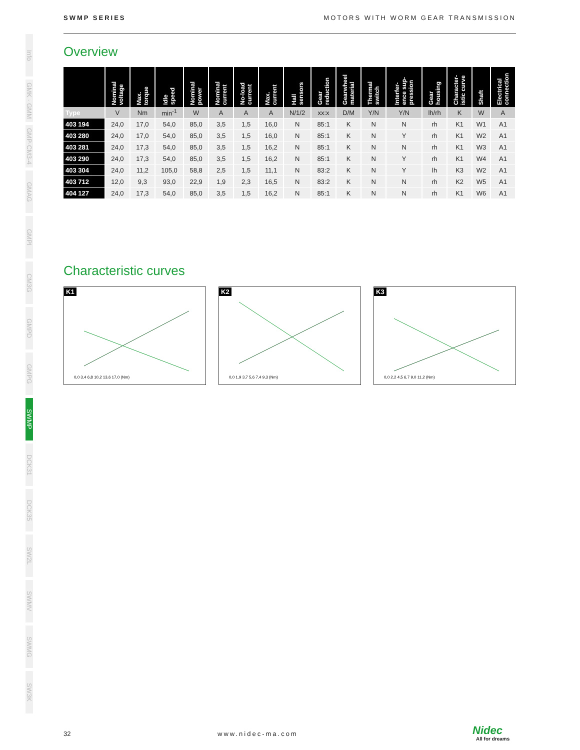SWMP SERIES MOTORS WITH WORM GEAR TRANSMISSION
Info
GMK · GMM
GMP·CM3-4
GMAG
GMPI
CM3G
GMPD
GMPG
SWMP
DCK31
DCK35
SW2L
SWMV
SWMG
SW3K
Overview
| | Nominal voltage | Max. torque | Idle speed | Nominal power | Nominal current | No-load current | Max. current | Hall sensors | Gear reduction | Gearwheel material | Thermal switch | Interfer- ence sup- pression | Gear housing | Character- istic curve | Shaft | Electrical connection |
| --- | --- | --- | --- | --- | --- | --- | --- | --- | --- | --- | --- | --- | --- | --- | --- | --- |
| Type | V | Nm | min<sup>-1</sup> | W | A | A | A | N/1/2 | xx:x | D/M | Y/N | Y/N | lh/rh | K | W | A |
| 403 194 | 24,0 | 17,0 | 54,0 | 85,0 | 3,5 | 1,5 | 16,0 | N | 85:1 | K | N | N | rh | K1 | W1 | A1 |
| 403 280 | 24,0 | 17,0 | 54,0 | 85,0 | 3,5 | 1,5 | 16,0 | N | 85:1 | K | N | Y | rh | K1 | W2 | A1 |
| 403 281 | 24,0 | 17,3 | 54,0 | 85,0 | 3,5 | 1,5 | 16,2 | N | 85:1 | K | N | N | rh | K1 | W3 | A1 |
| 403 290 | 24,0 | 17,3 | 54,0 | 85,0 | 3,5 | 1,5 | 16,2 | N | 85:1 | K | N | Y | rh | K1 | W4 | A1 |
| 403 304 | 24,0 | 11,2 | 105,0 | 58,8 | 2,5 | 1,5 | 11,1 | N | 83:2 | K | N | Y | lh | K3 | W2 | A1 |
| 403 712 | 12,0 | 9,3 | 93,0 | 22,9 | 1,9 | 2,3 | 16,5 | N | 83:2 | K | N | N | rh | K2 | W5 | A1 |
| 404 127 | 24,0 | 17,3 | 54,0 | 85,0 | 3,5 | 1,5 | 16,2 | N | 85:1 | K | N | N | rh | K1 | W6 | A1 |
Characteristic curves
K1
0,0 3,4 6,8 10,2 13,6 17,0 (Nm)
K2
0,0 1,9 3,7 5,6 7,4 9,3 (Nm)
K3
0,0 2,2 4,5 6,7 9,0 11,2 (Nm)
32 www.nidec-ma.com Nidec
All for dreams